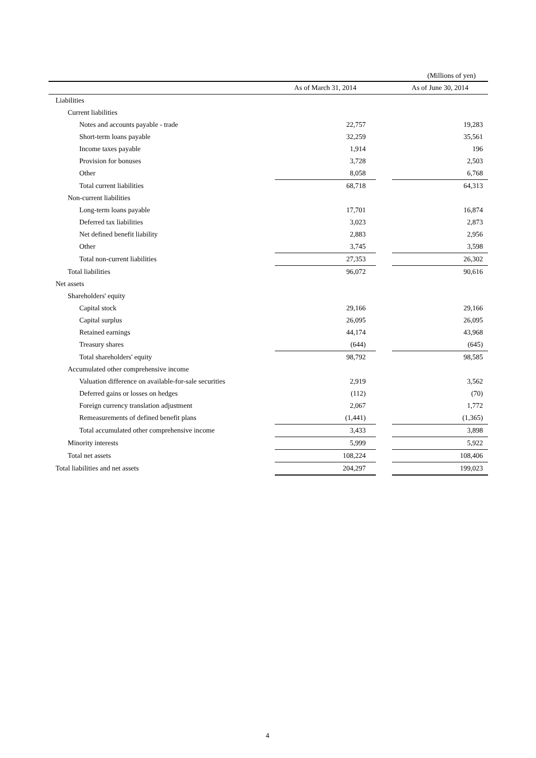(Millions of yen)
| | As of March 31, 2014 | | As of June 30, 2014 |
| --- | --- | --- | --- |
| Liabilities | | | |
| Current liabilities | | | |
| Notes and accounts payable - trade | 22,757 | | 19,283 |
| Short-term loans payable | 32,259 | | 35,561 |
| Income taxes payable | 1,914 | | 196 |
| Provision for bonuses | 3,728 | | 2,503 |
| Other | 8,058 | | 6,768 |
| Total current liabilities | 68,718 | | 64,313 |
| Non-current liabilities | | | |
| Long-term loans payable | 17,701 | | 16,874 |
| Deferred tax liabilities | 3,023 | | 2,873 |
| Net defined benefit liability | 2,883 | | 2,956 |
| Other | 3,745 | | 3,598 |
| Total non-current liabilities | 27,353 | | 26,302 |
| Total liabilities | 96,072 | | 90,616 |
| Net assets | | | |
| Shareholders' equity | | | |
| Capital stock | 29,166 | | 29,166 |
| Capital surplus | 26,095 | | 26,095 |
| Retained earnings | 44,174 | | 43,968 |
| Treasury shares | (644) | | (645) |
| Total shareholders' equity | 98,792 | | 98,585 |
| Accumulated other comprehensive income | | | |
| Valuation difference on available-for-sale securities | 2,919 | | 3,562 |
| Deferred gains or losses on hedges | (112) | | (70) |
| Foreign currency translation adjustment | 2,067 | | 1,772 |
| Remeasurements of defined benefit plans | (1,441) | | (1,365) |
| Total accumulated other comprehensive income | 3,433 | | 3,898 |
| Minority interests | 5,999 | | 5,922 |
| Total net assets | 108,224 | | 108,406 |
| Total liabilities and net assets | 204,297 | | 199,023 |
4